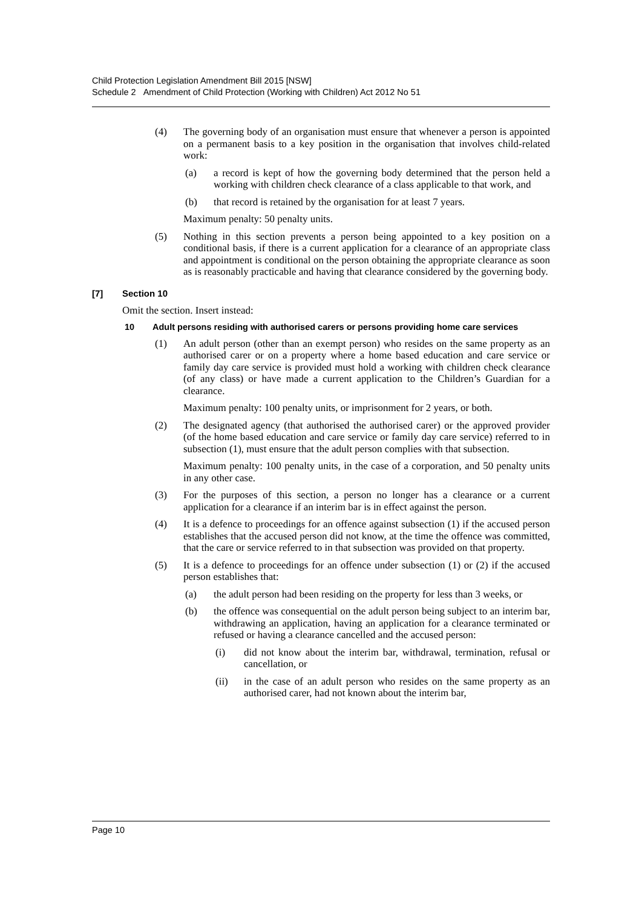Child Protection Legislation Amendment Bill 2015 [NSW]
Schedule 2 Amendment of Child Protection (Working with Children) Act 2012 No 51
(4) The governing body of an organisation must ensure that whenever a person is appointed on a permanent basis to a key position in the organisation that involves child-related work:
(a) a record is kept of how the governing body determined that the person held a working with children check clearance of a class applicable to that work, and
(b) that record is retained by the organisation for at least 7 years.
Maximum penalty: 50 penalty units.
(5) Nothing in this section prevents a person being appointed to a key position on a conditional basis, if there is a current application for a clearance of an appropriate class and appointment is conditional on the person obtaining the appropriate clearance as soon as is reasonably practicable and having that clearance considered by the governing body.
[7] Section 10
Omit the section. Insert instead:
10 Adult persons residing with authorised carers or persons providing home care services
(1) An adult person (other than an exempt person) who resides on the same property as an authorised carer or on a property where a home based education and care service or family day care service is provided must hold a working with children check clearance (of any class) or have made a current application to the Children’s Guardian for a clearance.
Maximum penalty: 100 penalty units, or imprisonment for 2 years, or both.
(2) The designated agency (that authorised the authorised carer) or the approved provider (of the home based education and care service or family day care service) referred to in subsection (1), must ensure that the adult person complies with that subsection.
Maximum penalty: 100 penalty units, in the case of a corporation, and 50 penalty units in any other case.
(3) For the purposes of this section, a person no longer has a clearance or a current application for a clearance if an interim bar is in effect against the person.
(4) It is a defence to proceedings for an offence against subsection (1) if the accused person establishes that the accused person did not know, at the time the offence was committed, that the care or service referred to in that subsection was provided on that property.
(5) It is a defence to proceedings for an offence under subsection (1) or (2) if the accused person establishes that:
(a) the adult person had been residing on the property for less than 3 weeks, or
(b) the offence was consequential on the adult person being subject to an interim bar, withdrawing an application, having an application for a clearance terminated or refused or having a clearance cancelled and the accused person:
(i) did not know about the interim bar, withdrawal, termination, refusal or cancellation, or
(ii) in the case of an adult person who resides on the same property as an authorised carer, had not known about the interim bar,
Page 10